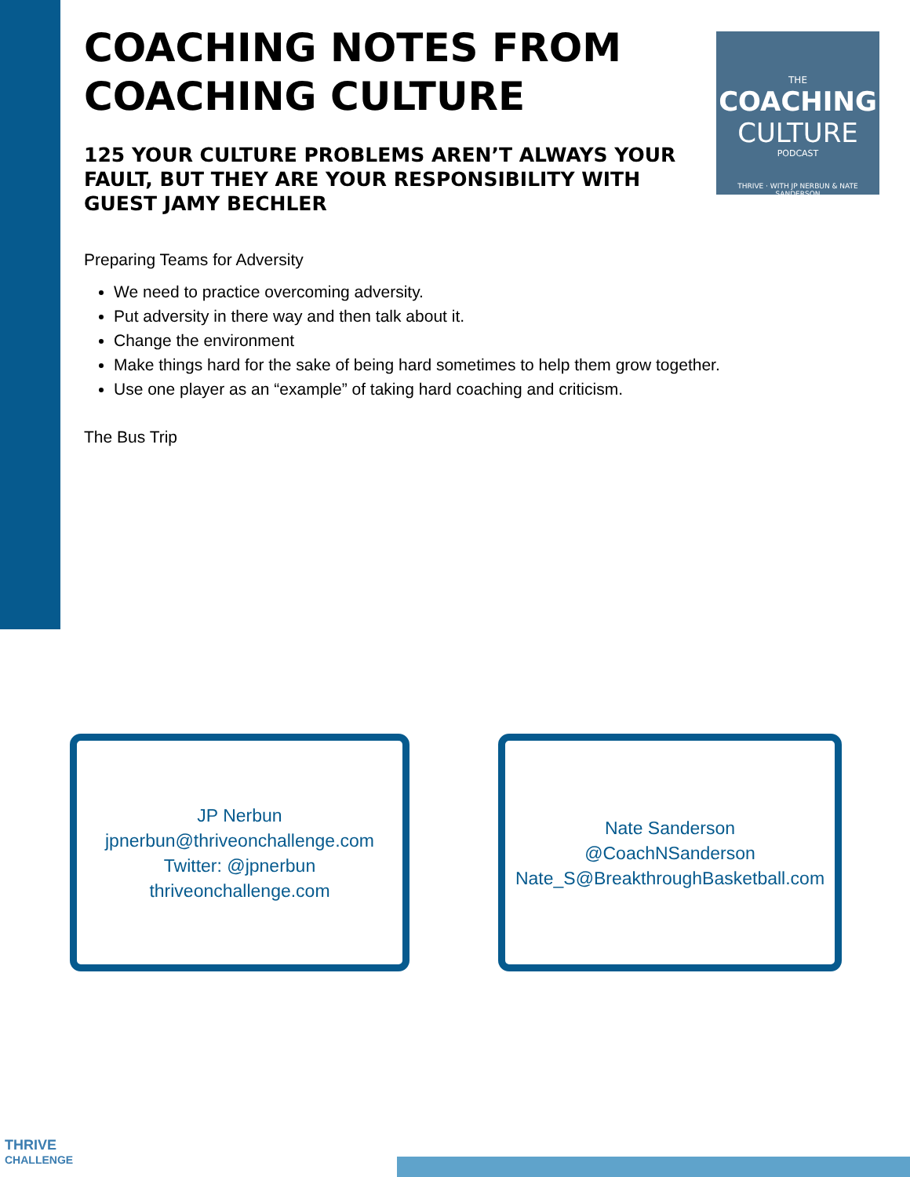THE
COACHING
CULTURE
PODCAST
THRIVE · WITH JP NERBUN & NATE SANDERSON
COACHING NOTES FROM COACHING CULTURE
125 YOUR CULTURE PROBLEMS AREN’T ALWAYS YOUR FAULT, BUT THEY ARE YOUR RESPONSIBILITY WITH GUEST JAMY BECHLER
Preparing Teams for Adversity
We need to practice overcoming adversity.
Put adversity in there way and then talk about it.
Change the environment
Make things hard for the sake of being hard sometimes to help them grow together.
Use one player as an “example” of taking hard coaching and criticism.
The Bus Trip
JP Nerbun
jpnerbun@thriveonchallenge.com
Twitter: @jpnerbun
thriveonchallenge.com
Nate Sanderson
@CoachNSanderson
Nate_S@BreakthroughBasketball.com
THRIVE
CHALLENGE